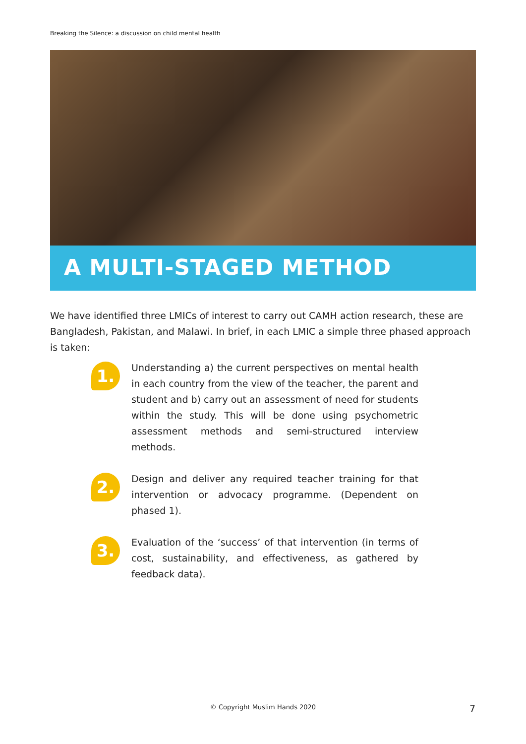Breaking the Silence: a discussion on child mental health
A MULTI-STAGED METHOD
We have identified three LMICs of interest to carry out CAMH action research, these are Bangladesh, Pakistan, and Malawi. In brief, in each LMIC a simple three phased approach is taken:
1.
Understanding a) the current perspectives on mental health in each country from the view of the teacher, the parent and student and b) carry out an assessment of need for students within the study. This will be done using psychometric assessment methods and semi-structured interview methods.
2.
Design and deliver any required teacher training for that intervention or advocacy programme. (Dependent on phased 1).
3.
Evaluation of the ‘success’ of that intervention (in terms of cost, sustainability, and effectiveness, as gathered by feedback data).
© Copyright Muslim Hands 2020 7